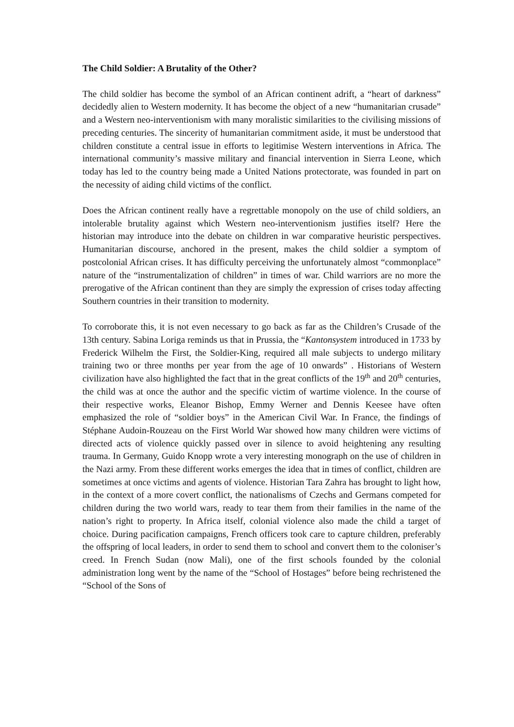The Child Soldier: A Brutality of the Other?
The child soldier has become the symbol of an African continent adrift, a “heart of darkness” decidedly alien to Western modernity. It has become the object of a new “humanitarian crusade” and a Western neo-interventionism with many moralistic similarities to the civilising missions of preceding centuries. The sincerity of humanitarian commitment aside, it must be understood that children constitute a central issue in efforts to legitimise Western interventions in Africa. The international community’s massive military and financial intervention in Sierra Leone, which today has led to the country being made a United Nations protectorate, was founded in part on the necessity of aiding child victims of the conflict.
Does the African continent really have a regrettable monopoly on the use of child soldiers, an intolerable brutality against which Western neo-interventionism justifies itself? Here the historian may introduce into the debate on children in war comparative heuristic perspectives. Humanitarian discourse, anchored in the present, makes the child soldier a symptom of postcolonial African crises. It has difficulty perceiving the unfortunately almost “commonplace” nature of the “instrumentalization of children” in times of war. Child warriors are no more the prerogative of the African continent than they are simply the expression of crises today affecting Southern countries in their transition to modernity.
To corroborate this, it is not even necessary to go back as far as the Children’s Crusade of the 13th century. Sabina Loriga reminds us that in Prussia, the “Kantonsystem introduced in 1733 by Frederick Wilhelm the First, the Soldier-King, required all male subjects to undergo military training two or three months per year from the age of 10 onwards” . Historians of Western civilization have also highlighted the fact that in the great conflicts of the 19<sup>th</sup> and 20<sup>th</sup> centuries, the child was at once the author and the specific victim of wartime violence. In the course of their respective works, Eleanor Bishop, Emmy Werner and Dennis Keesee have often emphasized the role of “soldier boys” in the American Civil War. In France, the findings of Stéphane Audoin-Rouzeau on the First World War showed how many children were victims of directed acts of violence quickly passed over in silence to avoid heightening any resulting trauma. In Germany, Guido Knopp wrote a very interesting monograph on the use of children in the Nazi army. From these different works emerges the idea that in times of conflict, children are sometimes at once victims and agents of violence. Historian Tara Zahra has brought to light how, in the context of a more covert conflict, the nationalisms of Czechs and Germans competed for children during the two world wars, ready to tear them from their families in the name of the nation’s right to property. In Africa itself, colonial violence also made the child a target of choice. During pacification campaigns, French officers took care to capture children, preferably the offspring of local leaders, in order to send them to school and convert them to the coloniser’s creed. In French Sudan (now Mali), one of the first schools founded by the colonial administration long went by the name of the “School of Hostages” before being rechristened the “School of the Sons of